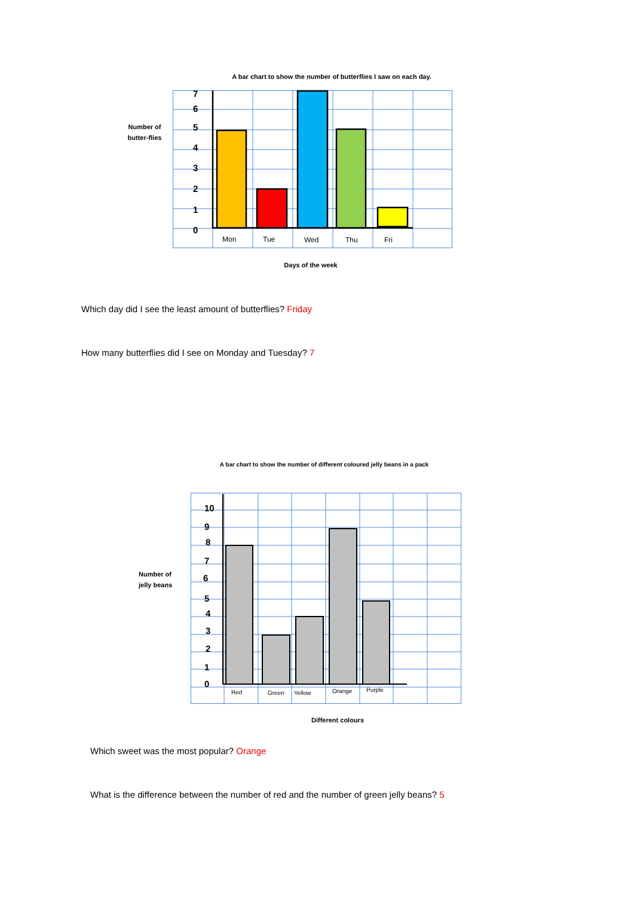A bar chart to show the number of butterflies I saw on each day.
Number of butter-flies
7
6
5
4
3
2
1
0
Mon
Tue
Wed
Thu
Fri
Days of the week
Which day did I see the least amount of butterflies? Friday
How many butterflies did I see on Monday and Tuesday? 7
A bar chart to show the number of different coloured jelly beans in a pack
Number of jelly beans
10
9
8
7
6
5
4
3
2
1
0
Red
Green
Yellow
Orange
Purple
Different colours
Which sweet was the most popular? Orange
What is the difference between the number of red and the number of green jelly beans? 5